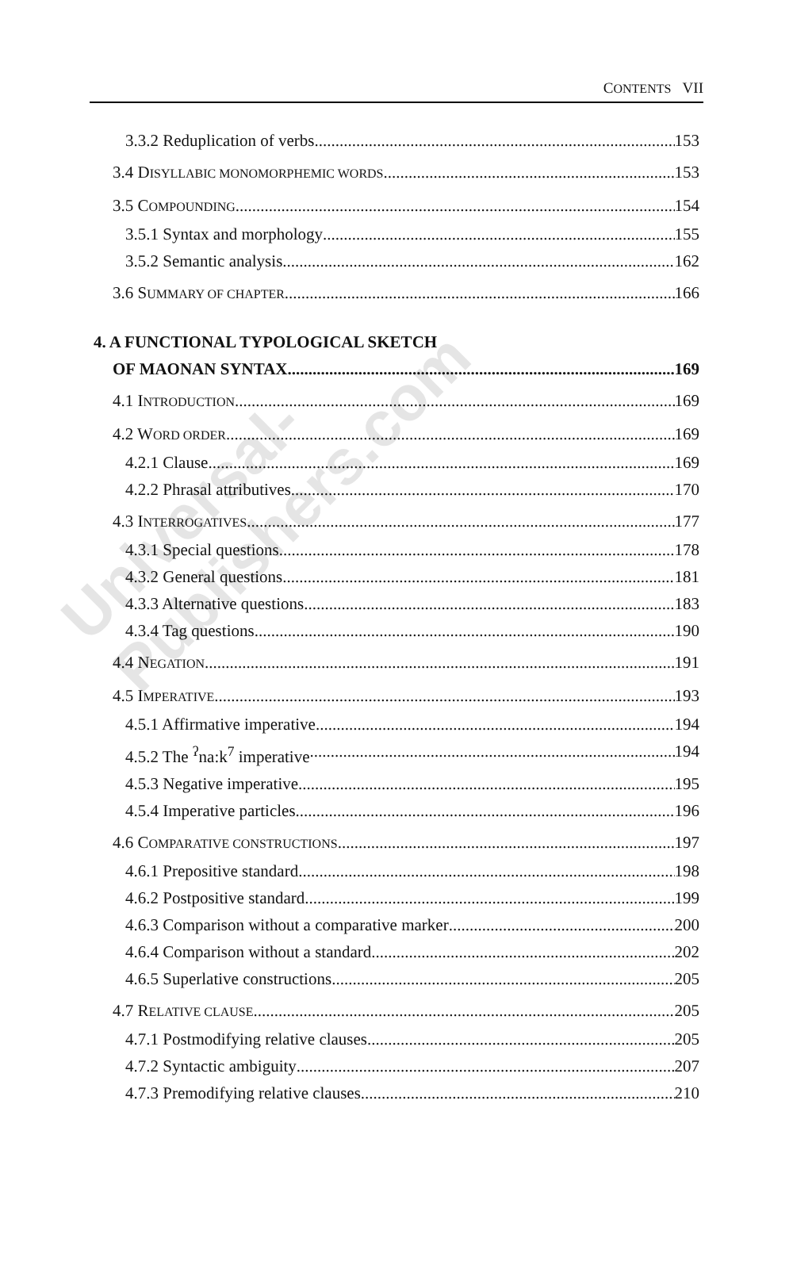CONTENTS VII
3.3.2 Reduplication of verbs 153
3.4 DISYLLABIC MONOMORPHEMIC WORDS 153
3.5 COMPOUNDING 154
3.5.1 Syntax and morphology 155
3.5.2 Semantic analysis 162
3.6 SUMMARY OF CHAPTER 166
4. A FUNCTIONAL TYPOLOGICAL SKETCH
OF MAONAN SYNTAX 169
4.1 INTRODUCTION 169
4.2 WORD ORDER 169
4.2.1 Clause 169
4.2.2 Phrasal attributives 170
4.3 INTERROGATIVES 177
4.3.1 Special questions 178
4.3.2 General questions 181
4.3.3 Alternative questions 183
4.3.4 Tag questions 190
4.4 NEGATION 191
4.5 IMPERATIVE 193
4.5.1 Affirmative imperative 194
4.5.2 The <sup>ʔ</sup>na:k<sup>7</sup> imperative 194
4.5.3 Negative imperative 195
4.5.4 Imperative particles 196
4.6 COMPARATIVE CONSTRUCTIONS 197
4.6.1 Prepositive standard 198
4.6.2 Postpositive standard 199
4.6.3 Comparison without a comparative marker 200
4.6.4 Comparison without a standard 202
4.6.5 Superlative constructions 205
4.7 RELATIVE CLAUSE 205
4.7.1 Postmodifying relative clauses 205
4.7.2 Syntactic ambiguity 207
4.7.3 Premodifying relative clauses 210
Universal-Publishers.com